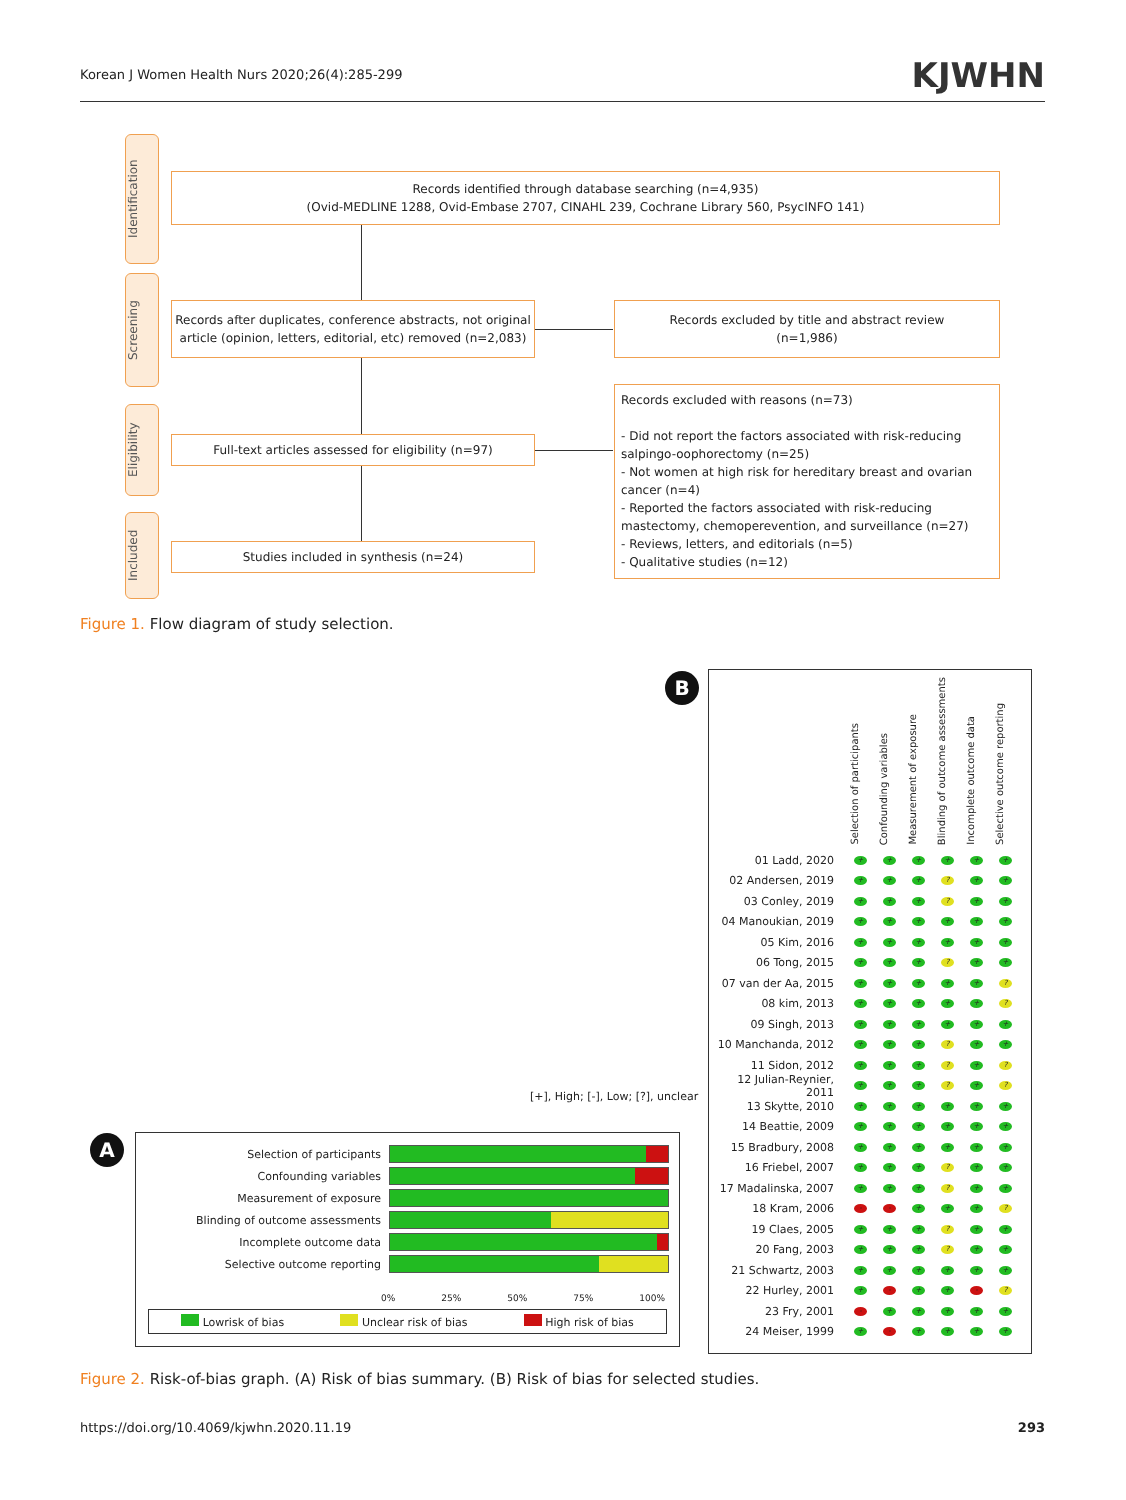Korean J Women Health Nurs 2020;26(4):285-299 KJWHN
Identification
Screening
Eligibility
Included
Records identified through database searching (n=4,935)
(Ovid-MEDLINE 1288, Ovid-Embase 2707, CINAHL 239, Cochrane Library 560, PsycINFO 141)
Records after duplicates, conference abstracts, not original article (opinion, letters, editorial, etc) removed (n=2,083)
Records excluded by title and abstract review
(n=1,986)
Full-text articles assessed for eligibility (n=97)
Records excluded with reasons (n=73)
- Did not report the factors associated with risk-reducing salpingo-oophorectomy (n=25)
- Not women at high risk for hereditary breast and ovarian cancer (n=4)
- Reported the factors associated with risk-reducing mastectomy, chemoperevention, and surveillance (n=27)
- Reviews, letters, and editorials (n=5)
- Qualitative studies (n=12)
Studies included in synthesis (n=24)
Figure 1. Flow diagram of study selection.
B
[+], High; [-], Low; [?], unclear
A
Selection of participants
Confounding variables
Measurement of exposure
Blinding of outcome assessments
Incomplete outcome data
Selective outcome reporting
0% 25% 50% 75% 100%
Lowrisk of bias Unclear risk of bias High risk of bias
Selection of participants Confounding variables Measurement of exposure Blinding of outcome assessments Incomplete outcome data Selective outcome reporting
01 Ladd, 2020 + + + + + +
02 Andersen, 2019 + + +? + +
03 Conley, 2019 + + +? + +
04 Manoukian, 2019 + + + + + +
05 Kim, 2016 + + + + + +
06 Tong, 2015 + + +? + +
07 van der Aa, 2015 + + + + +?
08 kim, 2013 + + + + +?
09 Singh, 2013 + + + + + +
10 Manchanda, 2012 + + +? + +
11 Sidon, 2012 + + +? +?
12 Julian-Reynier, 2011 + + +? +?
13 Skytte, 2010 + + + + + +
14 Beattie, 2009 + + + + + +
15 Bradbury, 2008 + + + + + +
16 Friebel, 2007 + + +? + +
17 Madalinska, 2007 + + +? + +
18 Kram, 2006 - - + + +?
19 Claes, 2005 + + +? + +
20 Fang, 2003 + + +? + +
21 Schwartz, 2003 + + + + + +
22 Hurley, 2001 + - + + -?
23 Fry, 2001 - + + + + +
24 Meiser, 1999 + - + + + +
Figure 2. Risk-of-bias graph. (A) Risk of bias summary. (B) Risk of bias for selected studies.
https://doi.org/10.4069/kjwhn.2020.11.19
293